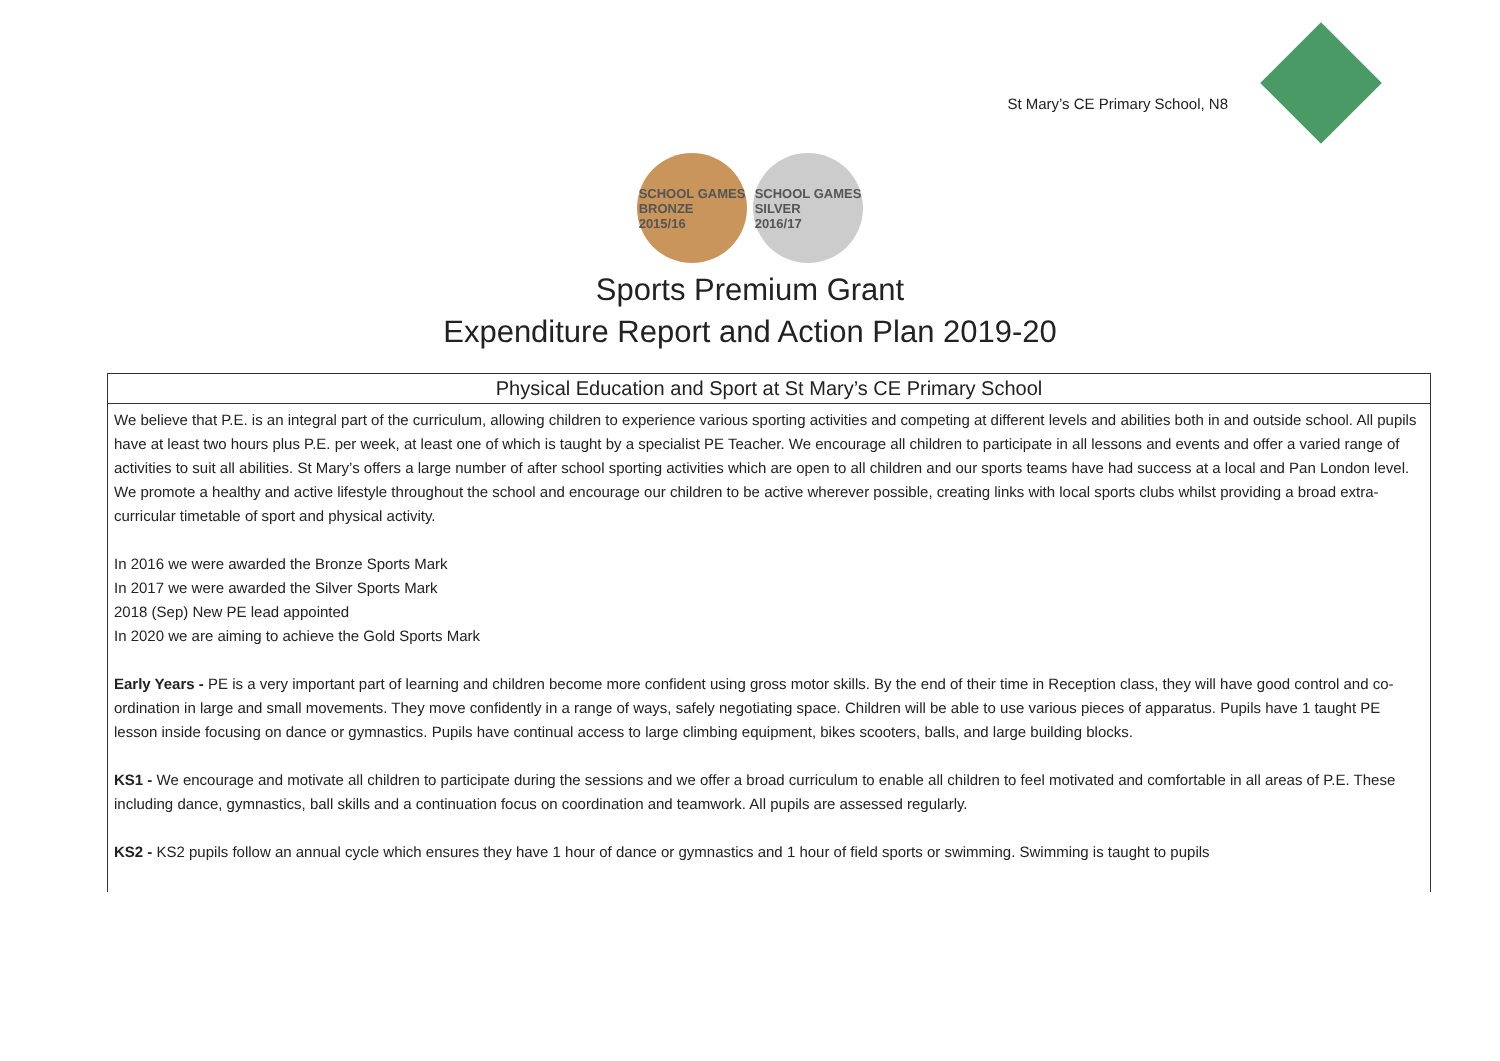St Mary’s CE Primary School, N8
SCHOOL GAMES
BRONZE
2015/16
SCHOOL GAMES
SILVER
2016/17
Sports Premium Grant
Expenditure Report and Action Plan 2019-20
| Physical Education and Sport at St Mary’s CE Primary School |
| --- |
| We believe that P.E. is an integral part of the curriculum, allowing children to experience various sporting activities and competing at different levels and abilities both in and outside school. All pupils have at least two hours plus P.E. per week, at least one of which is taught by a specialist PE Teacher. We encourage all children to participate in all lessons and events and offer a varied range of activities to suit all abilities. St Mary’s offers a large number of after school sporting activities which are open to all children and our sports teams have had success at a local and Pan London level. We promote a healthy and active lifestyle throughout the school and encourage our children to be active wherever possible, creating links with local sports clubs whilst providing a broad extra-curricular timetable of sport and physical activity. In 2016 we were awarded the Bronze Sports Mark In 2017 we were awarded the Silver Sports Mark 2018 (Sep) New PE lead appointed In 2020 we are aiming to achieve the Gold Sports Mark Early Years - PE is a very important part of learning and children become more confident using gross motor skills. By the end of their time in Reception class, they will have good control and co-ordination in large and small movements. They move confidently in a range of ways, safely negotiating space. Children will be able to use various pieces of apparatus. Pupils have 1 taught PE lesson inside focusing on dance or gymnastics. Pupils have continual access to large climbing equipment, bikes scooters, balls, and large building blocks. KS1 - We encourage and motivate all children to participate during the sessions and we offer a broad curriculum to enable all children to feel motivated and comfortable in all areas of P.E. These including dance, gymnastics, ball skills and a continuation focus on coordination and teamwork. All pupils are assessed regularly. KS2 - KS2 pupils follow an annual cycle which ensures they have 1 hour of dance or gymnastics and 1 hour of field sports or swimming. Swimming is taught to pupils |